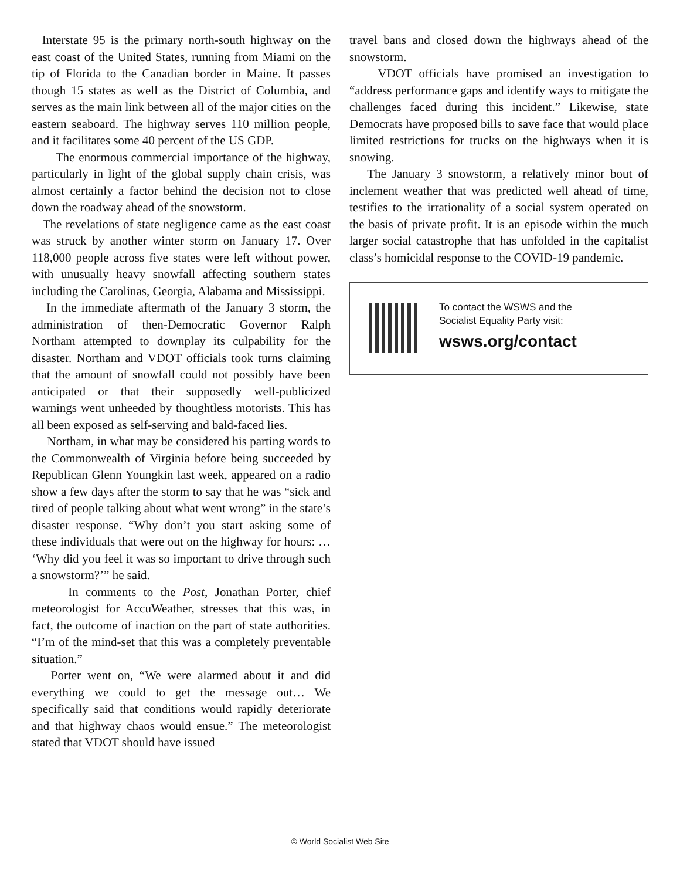Interstate 95 is the primary north-south highway on the east coast of the United States, running from Miami on the tip of Florida to the Canadian border in Maine. It passes though 15 states as well as the District of Columbia, and serves as the main link between all of the major cities on the eastern seaboard. The highway serves 110 million people, and it facilitates some 40 percent of the US GDP.
The enormous commercial importance of the highway, particularly in light of the global supply chain crisis, was almost certainly a factor behind the decision not to close down the roadway ahead of the snowstorm.
The revelations of state negligence came as the east coast was struck by another winter storm on January 17. Over 118,000 people across five states were left without power, with unusually heavy snowfall affecting southern states including the Carolinas, Georgia, Alabama and Mississippi.
In the immediate aftermath of the January 3 storm, the administration of then-Democratic Governor Ralph Northam attempted to downplay its culpability for the disaster. Northam and VDOT officials took turns claiming that the amount of snowfall could not possibly have been anticipated or that their supposedly well-publicized warnings went unheeded by thoughtless motorists. This has all been exposed as self-serving and bald-faced lies.
Northam, in what may be considered his parting words to the Commonwealth of Virginia before being succeeded by Republican Glenn Youngkin last week, appeared on a radio show a few days after the storm to say that he was “sick and tired of people talking about what went wrong” in the state’s disaster response. “Why don’t you start asking some of these individuals that were out on the highway for hours: … ‘Why did you feel it was so important to drive through such a snowstorm?’” he said.
In comments to the Post, Jonathan Porter, chief meteorologist for AccuWeather, stresses that this was, in fact, the outcome of inaction on the part of state authorities. “I’m of the mind-set that this was a completely preventable situation.”
Porter went on, “We were alarmed about it and did everything we could to get the message out… We specifically said that conditions would rapidly deteriorate and that highway chaos would ensue.” The meteorologist stated that VDOT should have issued
travel bans and closed down the highways ahead of the snowstorm.
VDOT officials have promised an investigation to “address performance gaps and identify ways to mitigate the challenges faced during this incident.” Likewise, state Democrats have proposed bills to save face that would place limited restrictions for trucks on the highways when it is snowing.
The January 3 snowstorm, a relatively minor bout of inclement weather that was predicted well ahead of time, testifies to the irrationality of a social system operated on the basis of private profit. It is an episode within the much larger social catastrophe that has unfolded in the capitalist class’s homicidal response to the COVID-19 pandemic.
To contact the WSWS and the
Socialist Equality Party visit:
wsws.org/contact
© World Socialist Web Site